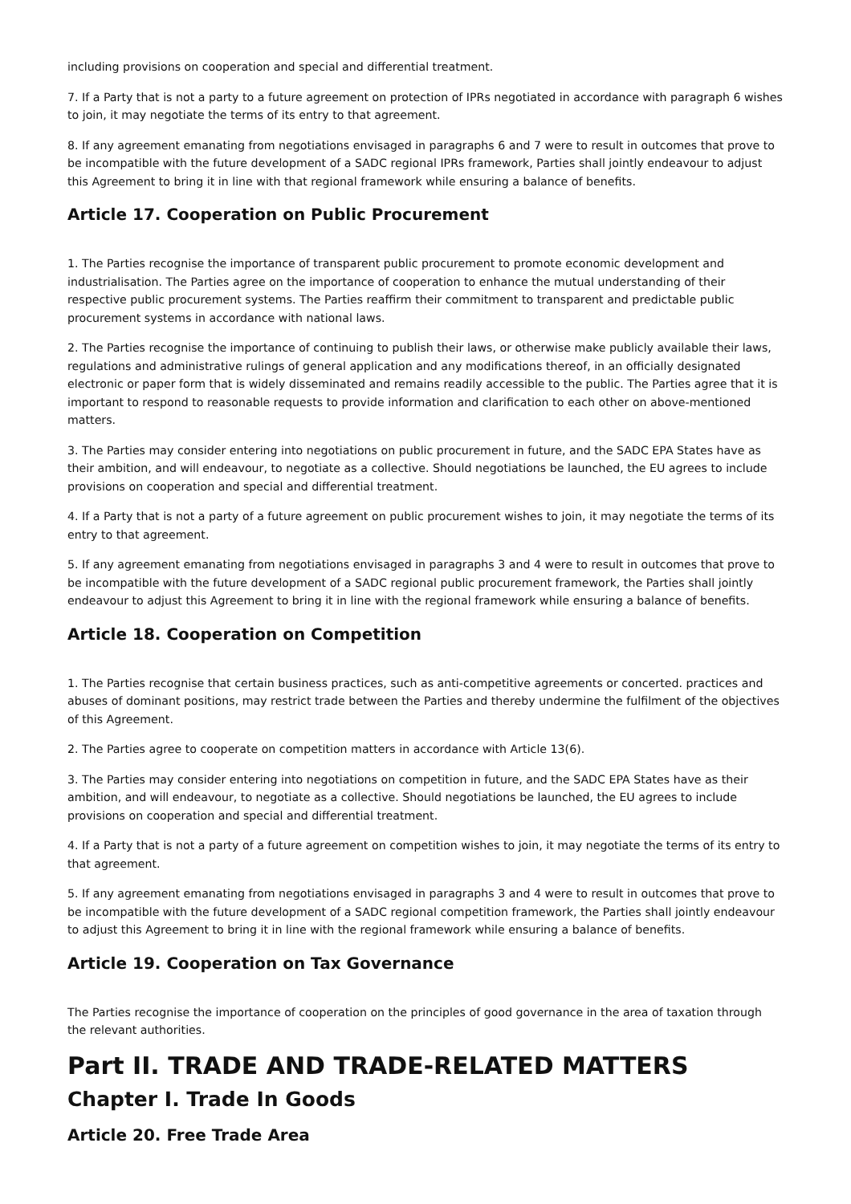including provisions on cooperation and special and differential treatment.
7. If a Party that is not a party to a future agreement on protection of IPRs negotiated in accordance with paragraph 6 wishes to join, it may negotiate the terms of its entry to that agreement.
8. If any agreement emanating from negotiations envisaged in paragraphs 6 and 7 were to result in outcomes that prove to be incompatible with the future development of a SADC regional IPRs framework, Parties shall jointly endeavour to adjust this Agreement to bring it in line with that regional framework while ensuring a balance of benefits.
Article 17. Cooperation on Public Procurement
1. The Parties recognise the importance of transparent public procurement to promote economic development and industrialisation. The Parties agree on the importance of cooperation to enhance the mutual understanding of their respective public procurement systems. The Parties reaffirm their commitment to transparent and predictable public procurement systems in accordance with national laws.
2. The Parties recognise the importance of continuing to publish their laws, or otherwise make publicly available their laws, regulations and administrative rulings of general application and any modifications thereof, in an officially designated electronic or paper form that is widely disseminated and remains readily accessible to the public. The Parties agree that it is important to respond to reasonable requests to provide information and clarification to each other on above-mentioned matters.
3. The Parties may consider entering into negotiations on public procurement in future, and the SADC EPA States have as their ambition, and will endeavour, to negotiate as a collective. Should negotiations be launched, the EU agrees to include provisions on cooperation and special and differential treatment.
4. If a Party that is not a party of a future agreement on public procurement wishes to join, it may negotiate the terms of its entry to that agreement.
5. If any agreement emanating from negotiations envisaged in paragraphs 3 and 4 were to result in outcomes that prove to be incompatible with the future development of a SADC regional public procurement framework, the Parties shall jointly endeavour to adjust this Agreement to bring it in line with the regional framework while ensuring a balance of benefits.
Article 18. Cooperation on Competition
1. The Parties recognise that certain business practices, such as anti-competitive agreements or concerted. practices and abuses of dominant positions, may restrict trade between the Parties and thereby undermine the fulfilment of the objectives of this Agreement.
2. The Parties agree to cooperate on competition matters in accordance with Article 13(6).
3. The Parties may consider entering into negotiations on competition in future, and the SADC EPA States have as their ambition, and will endeavour, to negotiate as a collective. Should negotiations be launched, the EU agrees to include provisions on cooperation and special and differential treatment.
4. If a Party that is not a party of a future agreement on competition wishes to join, it may negotiate the terms of its entry to that agreement.
5. If any agreement emanating from negotiations envisaged in paragraphs 3 and 4 were to result in outcomes that prove to be incompatible with the future development of a SADC regional competition framework, the Parties shall jointly endeavour to adjust this Agreement to bring it in line with the regional framework while ensuring a balance of benefits.
Article 19. Cooperation on Tax Governance
The Parties recognise the importance of cooperation on the principles of good governance in the area of taxation through the relevant authorities.
Part II. TRADE AND TRADE-RELATED MATTERS
Chapter I. Trade In Goods
Article 20. Free Trade Area